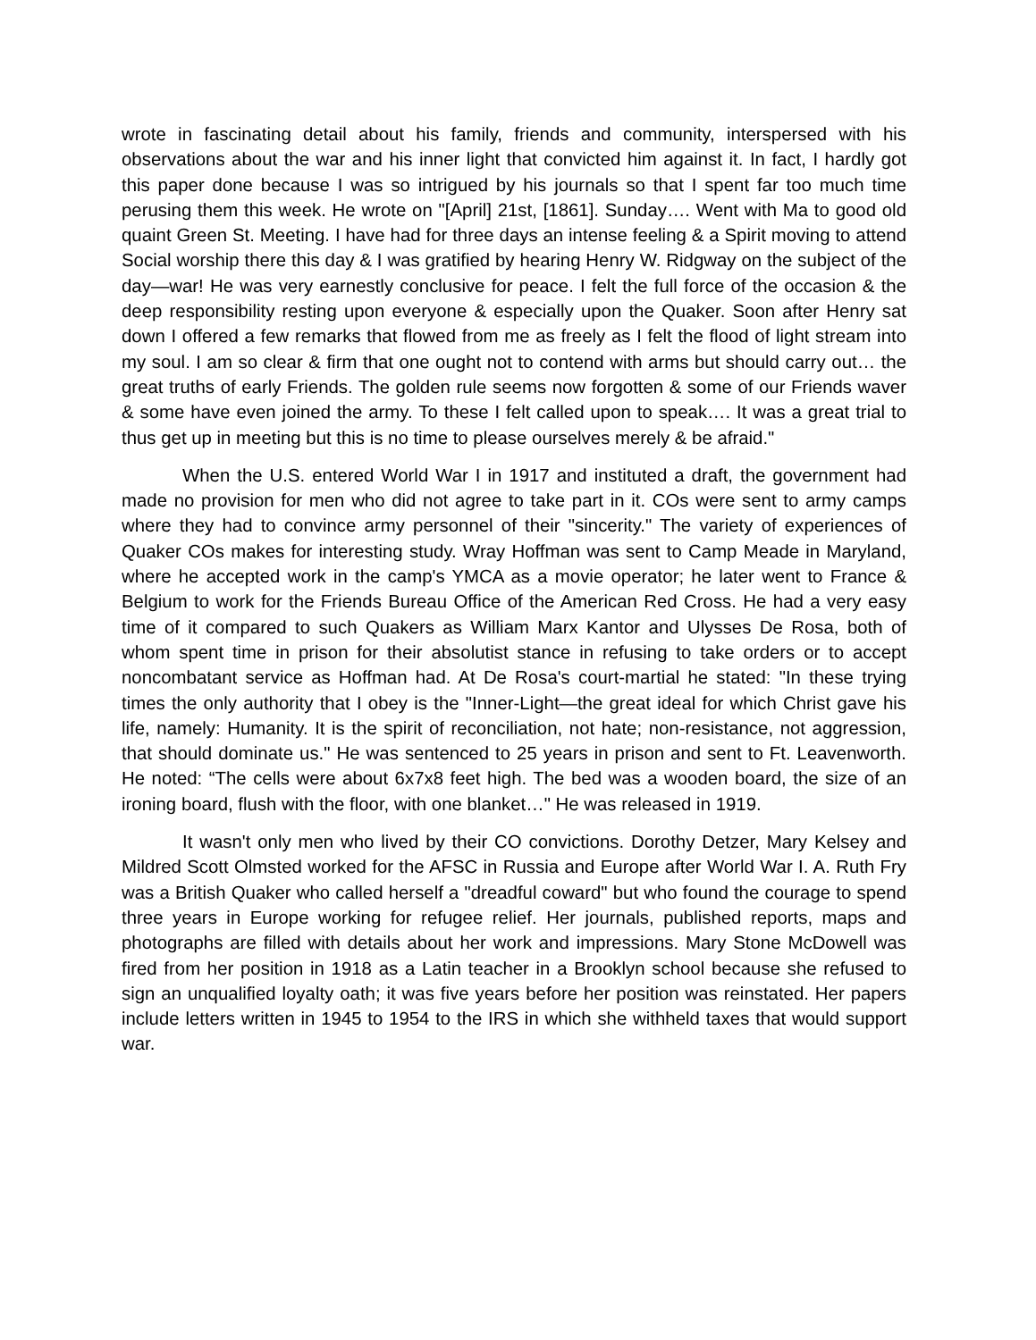wrote in fascinating detail about his family, friends and community, interspersed with his observations about the war and his inner light that convicted him against it. In fact, I hardly got this paper done because I was so intrigued by his journals so that I spent far too much time perusing them this week. He wrote on "[April] 21st, [1861]. Sunday…. Went with Ma to good old quaint Green St. Meeting. I have had for three days an intense feeling & a Spirit moving to attend Social worship there this day & I was gratified by hearing Henry W. Ridgway on the subject of the day—war! He was very earnestly conclusive for peace. I felt the full force of the occasion & the deep responsibility resting upon everyone & especially upon the Quaker. Soon after Henry sat down I offered a few remarks that flowed from me as freely as I felt the flood of light stream into my soul. I am so clear & firm that one ought not to contend with arms but should carry out… the great truths of early Friends. The golden rule seems now forgotten & some of our Friends waver & some have even joined the army. To these I felt called upon to speak…. It was a great trial to thus get up in meeting but this is no time to please ourselves merely & be afraid."
When the U.S. entered World War I in 1917 and instituted a draft, the government had made no provision for men who did not agree to take part in it. COs were sent to army camps where they had to convince army personnel of their "sincerity." The variety of experiences of Quaker COs makes for interesting study. Wray Hoffman was sent to Camp Meade in Maryland, where he accepted work in the camp's YMCA as a movie operator; he later went to France & Belgium to work for the Friends Bureau Office of the American Red Cross. He had a very easy time of it compared to such Quakers as William Marx Kantor and Ulysses De Rosa, both of whom spent time in prison for their absolutist stance in refusing to take orders or to accept noncombatant service as Hoffman had. At De Rosa's court-martial he stated: "In these trying times the only authority that I obey is the "Inner-Light—the great ideal for which Christ gave his life, namely: Humanity. It is the spirit of reconciliation, not hate; non-resistance, not aggression, that should dominate us." He was sentenced to 25 years in prison and sent to Ft. Leavenworth. He noted: “The cells were about 6x7x8 feet high. The bed was a wooden board, the size of an ironing board, flush with the floor, with one blanket…" He was released in 1919.
It wasn't only men who lived by their CO convictions. Dorothy Detzer, Mary Kelsey and Mildred Scott Olmsted worked for the AFSC in Russia and Europe after World War I. A. Ruth Fry was a British Quaker who called herself a "dreadful coward" but who found the courage to spend three years in Europe working for refugee relief. Her journals, published reports, maps and photographs are filled with details about her work and impressions. Mary Stone McDowell was fired from her position in 1918 as a Latin teacher in a Brooklyn school because she refused to sign an unqualified loyalty oath; it was five years before her position was reinstated. Her papers include letters written in 1945 to 1954 to the IRS in which she withheld taxes that would support war.